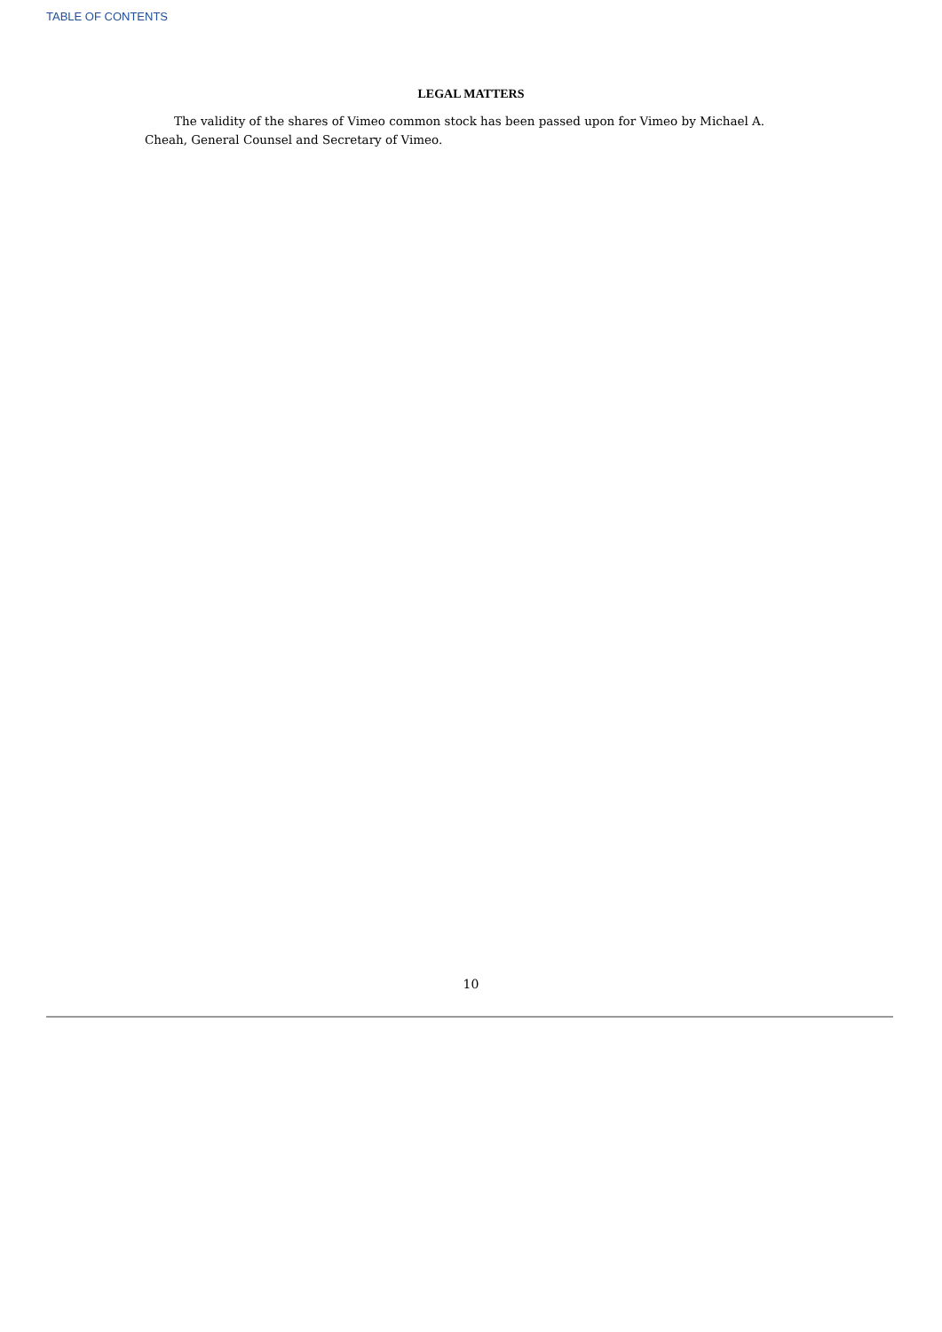TABLE OF CONTENTS
LEGAL MATTERS
The validity of the shares of Vimeo common stock has been passed upon for Vimeo by Michael A. Cheah, General Counsel and Secretary of Vimeo.
10